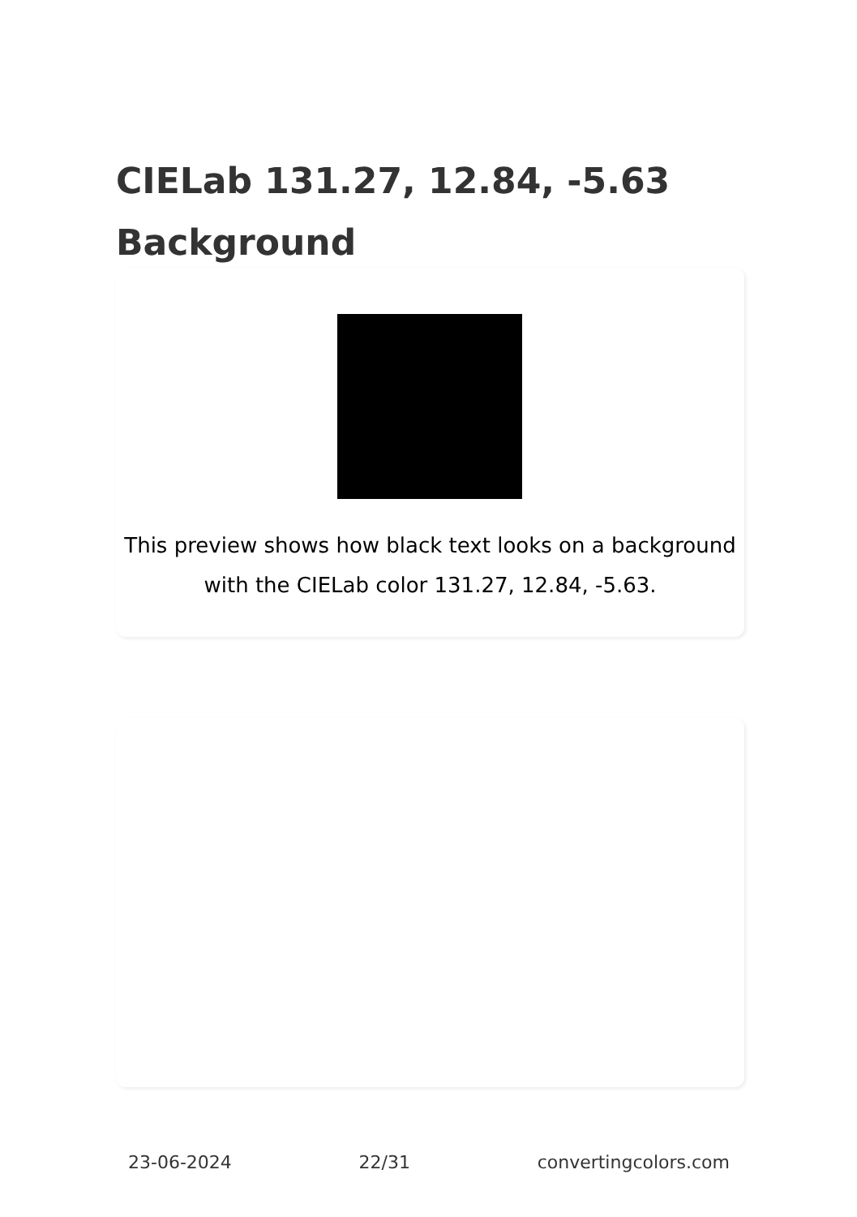CIELab 131.27, 12.84, -5.63 Background
This preview shows how black text looks on a background with the CIELab color 131.27, 12.84, -5.63.
23-06-2024 22/31 convertingcolors.com